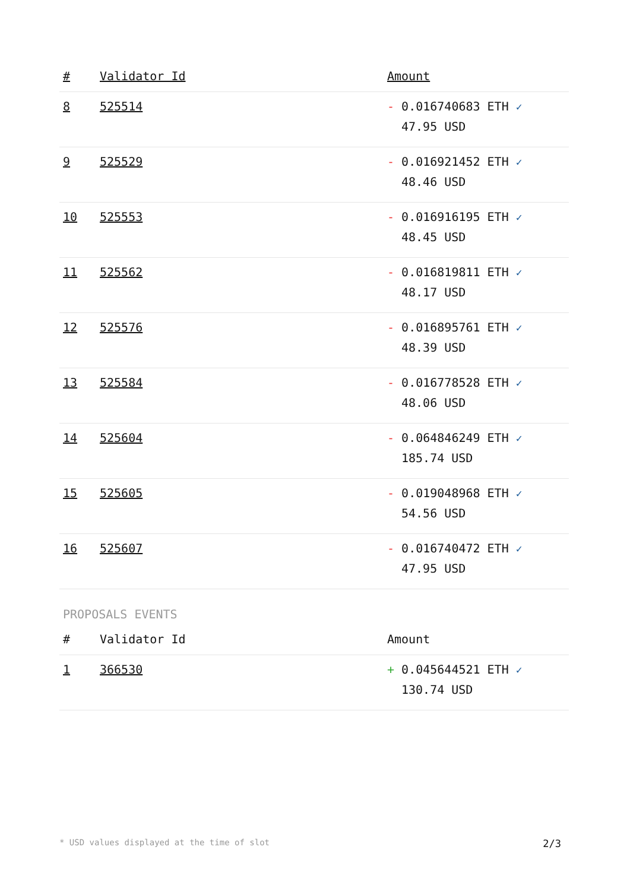| # | Validator Id | Amount |
| --- | --- | --- |
| 8 | 525514 | - 0.016740683 ETH ✓ 47.95 USD |
| 9 | 525529 | - 0.016921452 ETH ✓ 48.46 USD |
| 10 | 525553 | - 0.016916195 ETH ✓ 48.45 USD |
| 11 | 525562 | - 0.016819811 ETH ✓ 48.17 USD |
| 12 | 525576 | - 0.016895761 ETH ✓ 48.39 USD |
| 13 | 525584 | - 0.016778528 ETH ✓ 48.06 USD |
| 14 | 525604 | - 0.064846249 ETH ✓ 185.74 USD |
| 15 | 525605 | - 0.019048968 ETH ✓ 54.56 USD |
| 16 | 525607 | - 0.016740472 ETH ✓ 47.95 USD |
PROPOSALS EVENTS
| # | Validator Id | Amount |
| --- | --- | --- |
| 1 | 366530 | + 0.045644521 ETH ✓ 130.74 USD |
* USD values displayed at the time of slot 2/3